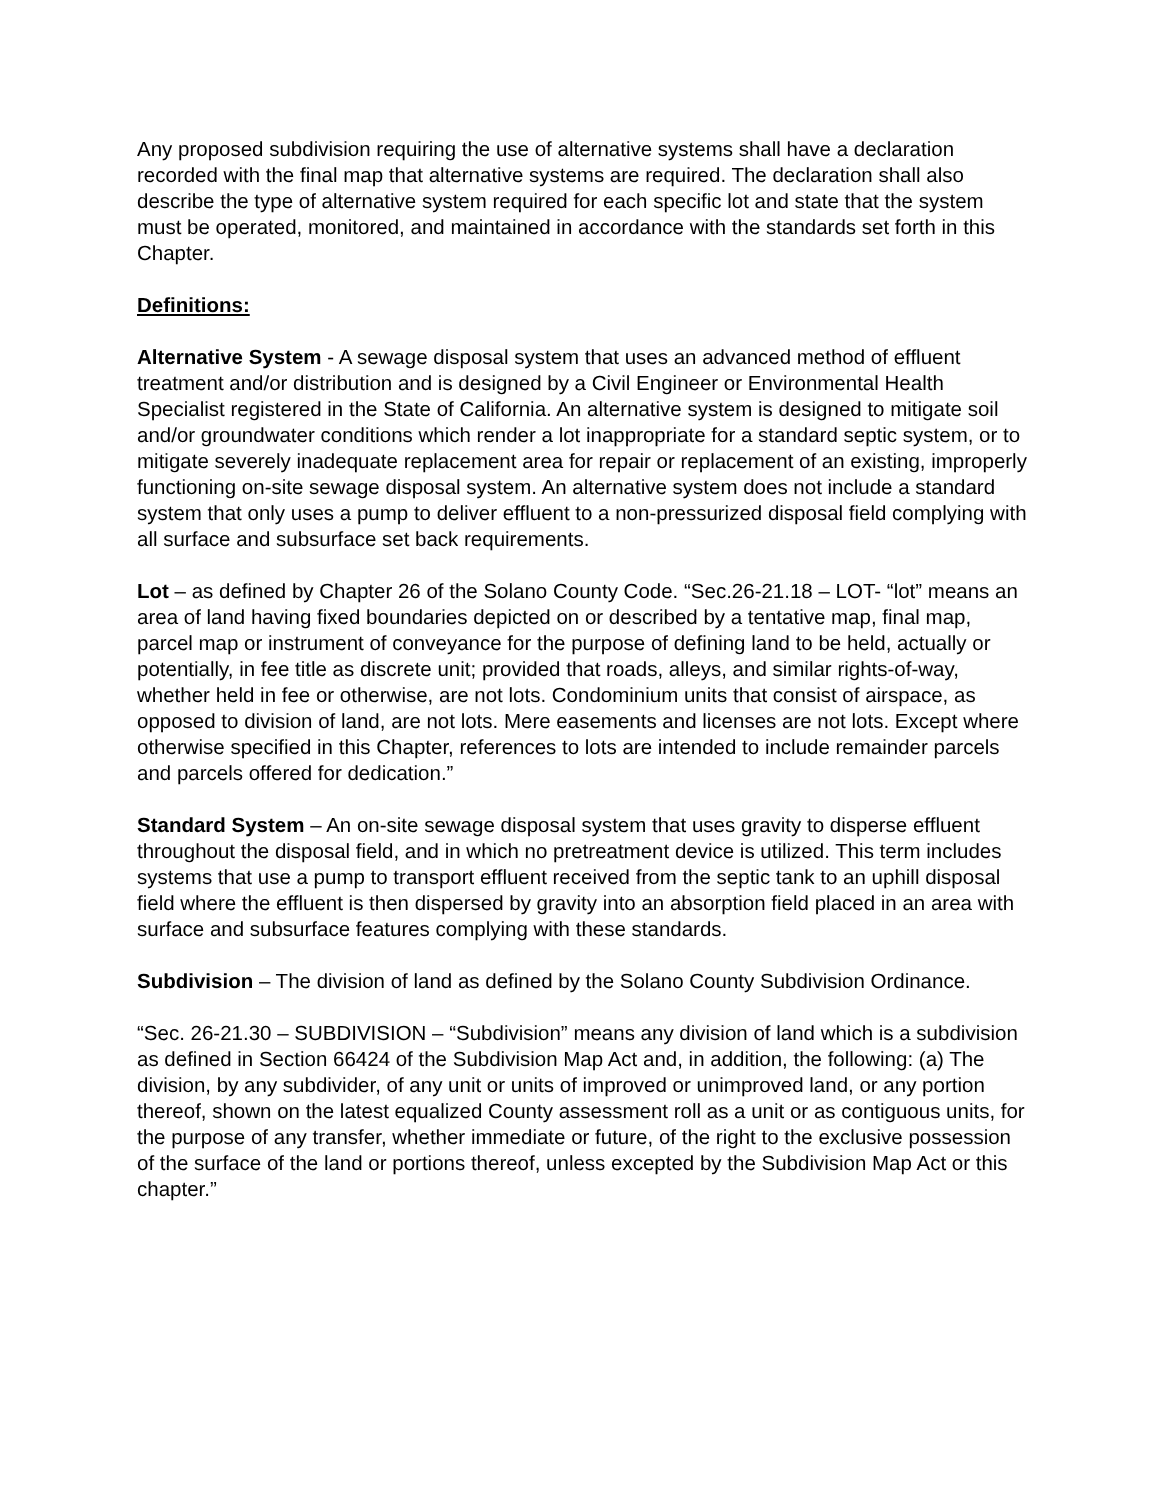Any proposed subdivision requiring the use of alternative systems shall have a declaration recorded with the final map that alternative systems are required. The declaration shall also describe the type of alternative system required for each specific lot and state that the system must be operated, monitored, and maintained in accordance with the standards set forth in this Chapter.
Definitions:
Alternative System - A sewage disposal system that uses an advanced method of effluent treatment and/or distribution and is designed by a Civil Engineer or Environmental Health Specialist registered in the State of California. An alternative system is designed to mitigate soil and/or groundwater conditions which render a lot inappropriate for a standard septic system, or to mitigate severely inadequate replacement area for repair or replacement of an existing, improperly functioning on-site sewage disposal system. An alternative system does not include a standard system that only uses a pump to deliver effluent to a non-pressurized disposal field complying with all surface and subsurface set back requirements.
Lot – as defined by Chapter 26 of the Solano County Code. “Sec.26-21.18 – LOT- “lot” means an area of land having fixed boundaries depicted on or described by a tentative map, final map, parcel map or instrument of conveyance for the purpose of defining land to be held, actually or potentially, in fee title as discrete unit; provided that roads, alleys, and similar rights-of-way, whether held in fee or otherwise, are not lots. Condominium units that consist of airspace, as opposed to division of land, are not lots. Mere easements and licenses are not lots. Except where otherwise specified in this Chapter, references to lots are intended to include remainder parcels and parcels offered for dedication.”
Standard System – An on-site sewage disposal system that uses gravity to disperse effluent throughout the disposal field, and in which no pretreatment device is utilized. This term includes systems that use a pump to transport effluent received from the septic tank to an uphill disposal field where the effluent is then dispersed by gravity into an absorption field placed in an area with surface and subsurface features complying with these standards.
Subdivision – The division of land as defined by the Solano County Subdivision Ordinance.
“Sec. 26-21.30 – SUBDIVISION – “Subdivision” means any division of land which is a subdivision as defined in Section 66424 of the Subdivision Map Act and, in addition, the following: (a) The division, by any subdivider, of any unit or units of improved or unimproved land, or any portion thereof, shown on the latest equalized County assessment roll as a unit or as contiguous units, for the purpose of any transfer, whether immediate or future, of the right to the exclusive possession of the surface of the land or portions thereof, unless excepted by the Subdivision Map Act or this chapter.”